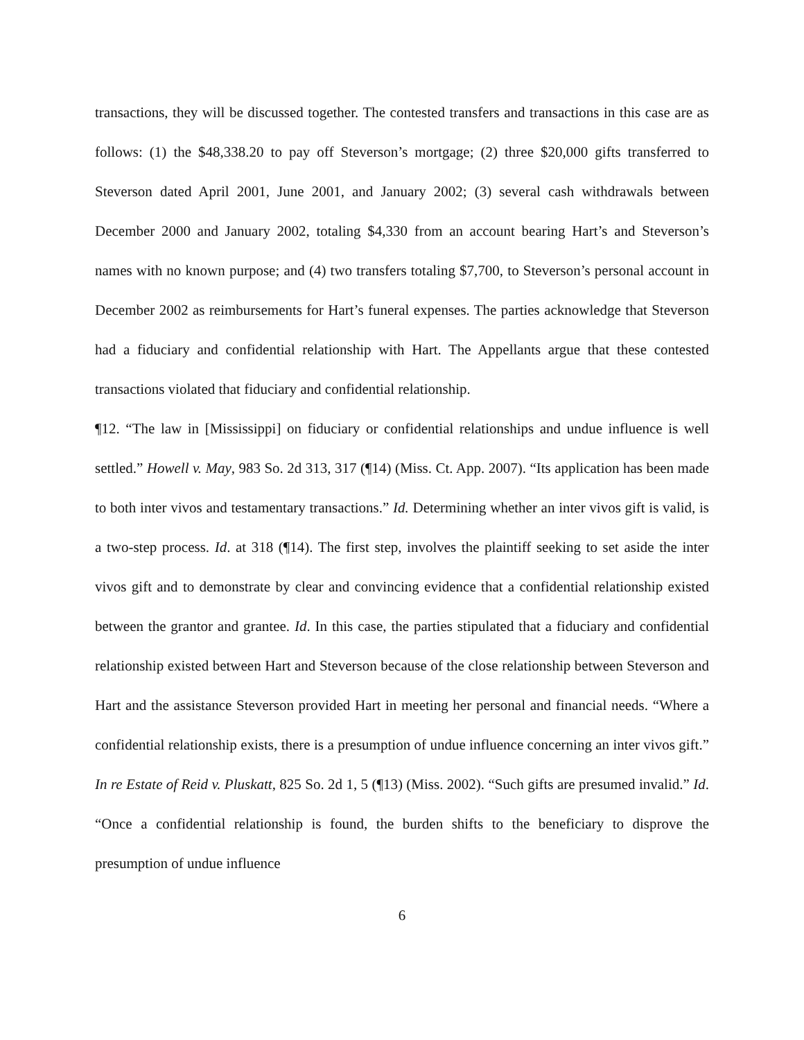transactions, they will be discussed together. The contested transfers and transactions in this case are as follows: (1) the $48,338.20 to pay off Steverson’s mortgage; (2) three $20,000 gifts transferred to Steverson dated April 2001, June 2001, and January 2002; (3) several cash withdrawals between December 2000 and January 2002, totaling $4,330 from an account bearing Hart’s and Steverson’s names with no known purpose; and (4) two transfers totaling $7,700, to Steverson’s personal account in December 2002 as reimbursements for Hart’s funeral expenses. The parties acknowledge that Steverson had a fiduciary and confidential relationship with Hart. The Appellants argue that these contested transactions violated that fiduciary and confidential relationship.
¶12. “The law in [Mississippi] on fiduciary or confidential relationships and undue influence is well settled.” Howell v. May, 983 So. 2d 313, 317 (¶14) (Miss. Ct. App. 2007). “Its application has been made to both inter vivos and testamentary transactions.” Id. Determining whether an inter vivos gift is valid, is a two-step process. Id. at 318 (¶14). The first step, involves the plaintiff seeking to set aside the inter vivos gift and to demonstrate by clear and convincing evidence that a confidential relationship existed between the grantor and grantee. Id. In this case, the parties stipulated that a fiduciary and confidential relationship existed between Hart and Steverson because of the close relationship between Steverson and Hart and the assistance Steverson provided Hart in meeting her personal and financial needs. “Where a confidential relationship exists, there is a presumption of undue influence concerning an inter vivos gift.” In re Estate of Reid v. Pluskatt, 825 So. 2d 1, 5 (¶13) (Miss. 2002). “Such gifts are presumed invalid.” Id. “Once a confidential relationship is found, the burden shifts to the beneficiary to disprove the presumption of undue influence
6